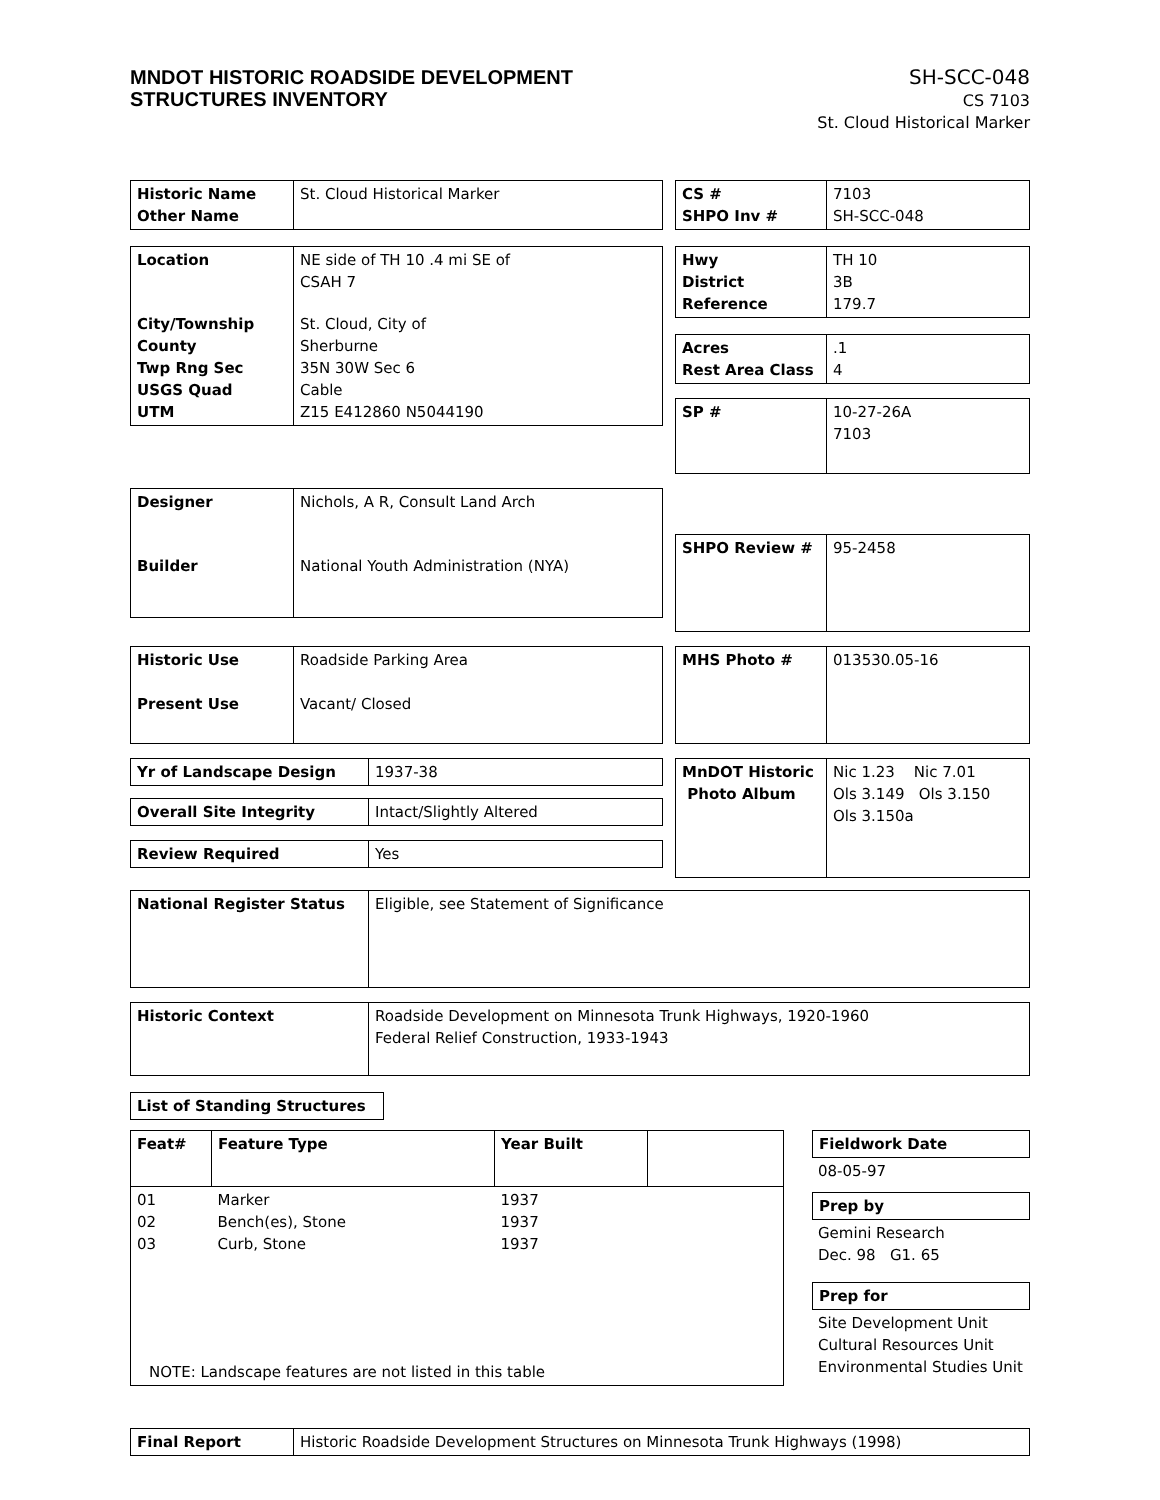MNDOT HISTORIC ROADSIDE DEVELOPMENT
STRUCTURES INVENTORY
SH-SCC-048
CS 7103
St. Cloud Historical Marker
| Historic Name Other Name | St. Cloud Historical Marker |
| CS # SHPO Inv # | 7103 SH-SCC-048 |
| Location | NE side of TH 10 .4 mi SE of CSAH 7 |
| City/Township County Twp Rng Sec USGS Quad UTM | St. Cloud, City of Sherburne 35N 30W Sec 6 Cable Z15 E412860 N5044190 |
| Hwy District Reference | TH 10 3B 179.7 |
| Acres Rest Area Class | .1 4 |
| SP # | 10-27-26A 7103 |
| Designer | Nichols, A R, Consult Land Arch |
| Builder | National Youth Administration (NYA) |
| SHPO Review # | 95-2458 |
| Historic Use | Roadside Parking Area |
| Present Use | Vacant/ Closed |
| MHS Photo # | 013530.05-16 |
| Yr of Landscape Design | 1937-38 |
| Overall Site Integrity | Intact/Slightly Altered |
| Review Required | Yes |
| MnDOT Historic Photo Album | Nic 1.23 Nic 7.01 Ols 3.149 Ols 3.150 Ols 3.150a |
| National Register Status | Eligible, see Statement of Significance |
| Historic Context | Roadside Development on Minnesota Trunk Highways, 1920-1960 Federal Relief Construction, 1933-1943 |
| List of Standing Structures |
| Feat# | Feature Type | Year Built | |
| --- | --- | --- | --- |
| 01 02 03 | Marker Bench(es), Stone Curb, Stone | 1937 1937 1937 | |
| NOTE: Landscape features are not listed in this table | | | |
| Fieldwork Date |
| --- |
08-05-97
| Prep by |
| --- |
Gemini Research
Dec. 98 G1. 65
| Prep for |
| --- |
Site Development Unit
Cultural Resources Unit
Environmental Studies Unit
| Final Report | Historic Roadside Development Structures on Minnesota Trunk Highways (1998) |